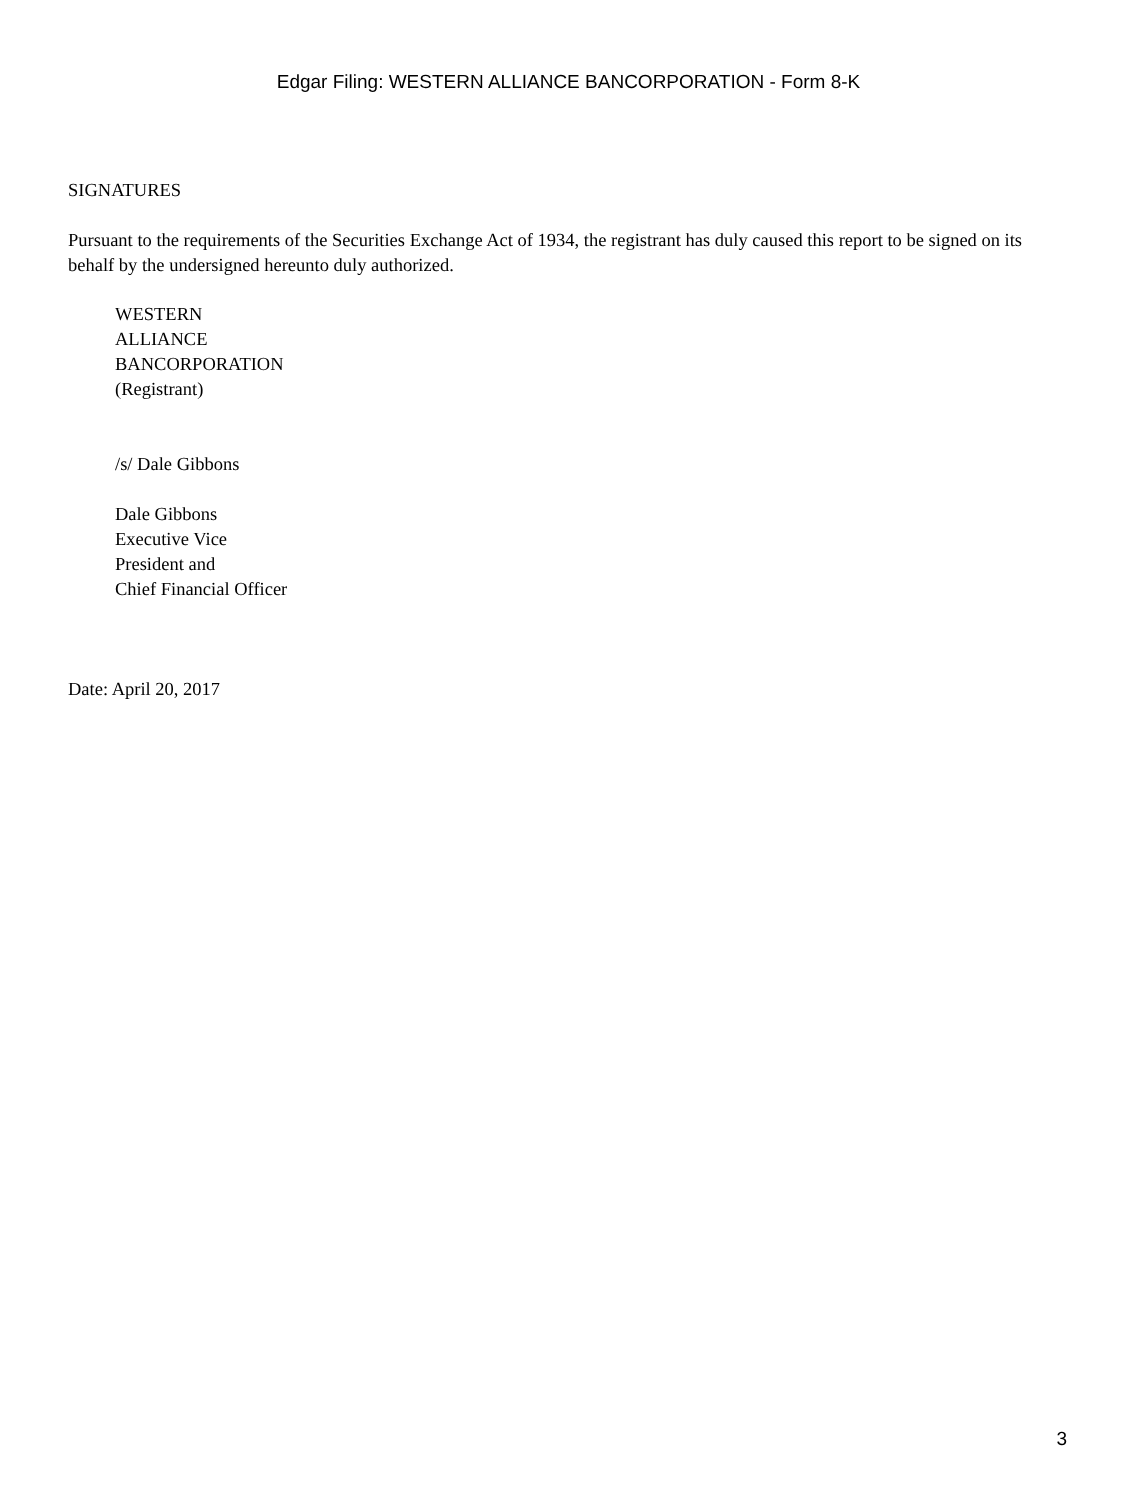Edgar Filing: WESTERN ALLIANCE BANCORPORATION - Form 8-K
SIGNATURES
Pursuant to the requirements of the Securities Exchange Act of 1934, the registrant has duly caused this report to be signed on its behalf by the undersigned hereunto duly authorized.
WESTERN
ALLIANCE
BANCORPORATION
(Registrant)
/s/ Dale Gibbons
Dale Gibbons
Executive Vice
President and
Chief Financial Officer
Date: April 20, 2017
3